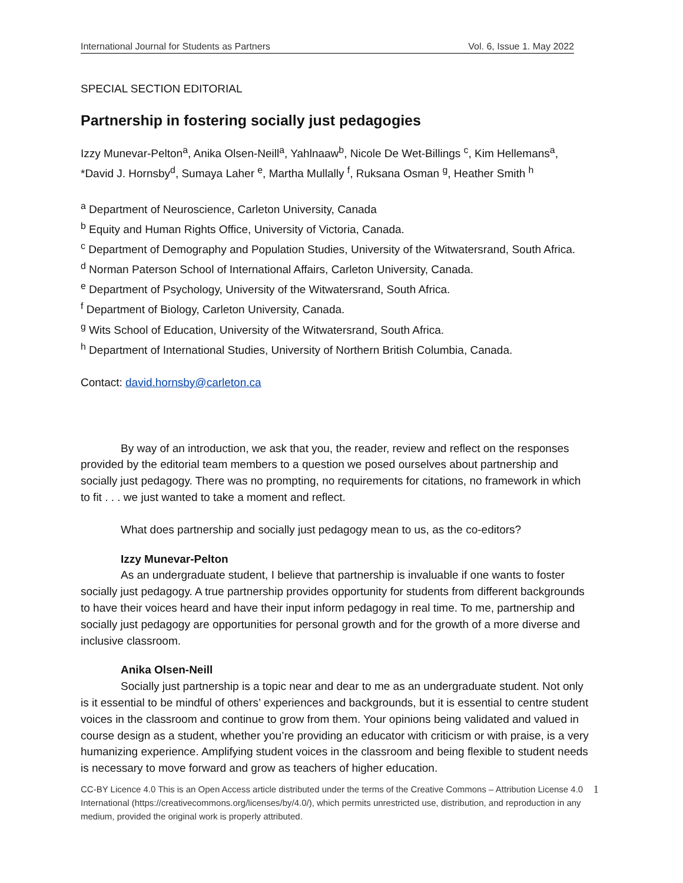International Journal for Students as Partners Vol. 6, Issue 1. May 2022
SPECIAL SECTION EDITORIAL
Partnership in fostering socially just pedagogies
Izzy Munevar-Pelton<sup>a</sup>, Anika Olsen-Neill<sup>a</sup>, Yahlnaaw<sup>b</sup>, Nicole De Wet-Billings <sup>c</sup>, Kim Hellemans<sup>a</sup>, *David J. Hornsby<sup>d</sup>, Sumaya Laher <sup>e</sup>, Martha Mullally <sup>f</sup>, Ruksana Osman <sup>g</sup>, Heather Smith <sup>h</sup>
<sup>a</sup> Department of Neuroscience, Carleton University, Canada
<sup>b</sup> Equity and Human Rights Office, University of Victoria, Canada.
<sup>c</sup> Department of Demography and Population Studies, University of the Witwatersrand, South Africa.
<sup>d</sup> Norman Paterson School of International Affairs, Carleton University, Canada.
<sup>e</sup> Department of Psychology, University of the Witwatersrand, South Africa.
<sup>f</sup> Department of Biology, Carleton University, Canada.
<sup>g</sup> Wits School of Education, University of the Witwatersrand, South Africa.
<sup>h</sup> Department of International Studies, University of Northern British Columbia, Canada.
Contact: david.hornsby@carleton.ca
By way of an introduction, we ask that you, the reader, review and reflect on the responses provided by the editorial team members to a question we posed ourselves about partnership and socially just pedagogy. There was no prompting, no requirements for citations, no framework in which to fit . . . we just wanted to take a moment and reflect.
What does partnership and socially just pedagogy mean to us, as the co-editors?
Izzy Munevar-Pelton
As an undergraduate student, I believe that partnership is invaluable if one wants to foster socially just pedagogy. A true partnership provides opportunity for students from different backgrounds to have their voices heard and have their input inform pedagogy in real time. To me, partnership and socially just pedagogy are opportunities for personal growth and for the growth of a more diverse and inclusive classroom.
Anika Olsen-Neill
Socially just partnership is a topic near and dear to me as an undergraduate student. Not only is it essential to be mindful of others’ experiences and backgrounds, but it is essential to centre student voices in the classroom and continue to grow from them. Your opinions being validated and valued in course design as a student, whether you’re providing an educator with criticism or with praise, is a very humanizing experience. Amplifying student voices in the classroom and being flexible to student needs is necessary to move forward and grow as teachers of higher education.
CC-BY Licence 4.0 This is an Open Access article distributed under the terms of the Creative Commons – Attribution License 4.0 International (https://creativecommons.org/licenses/by/4.0/), which permits unrestricted use, distribution, and reproduction in any medium, provided the original work is properly attributed. 1